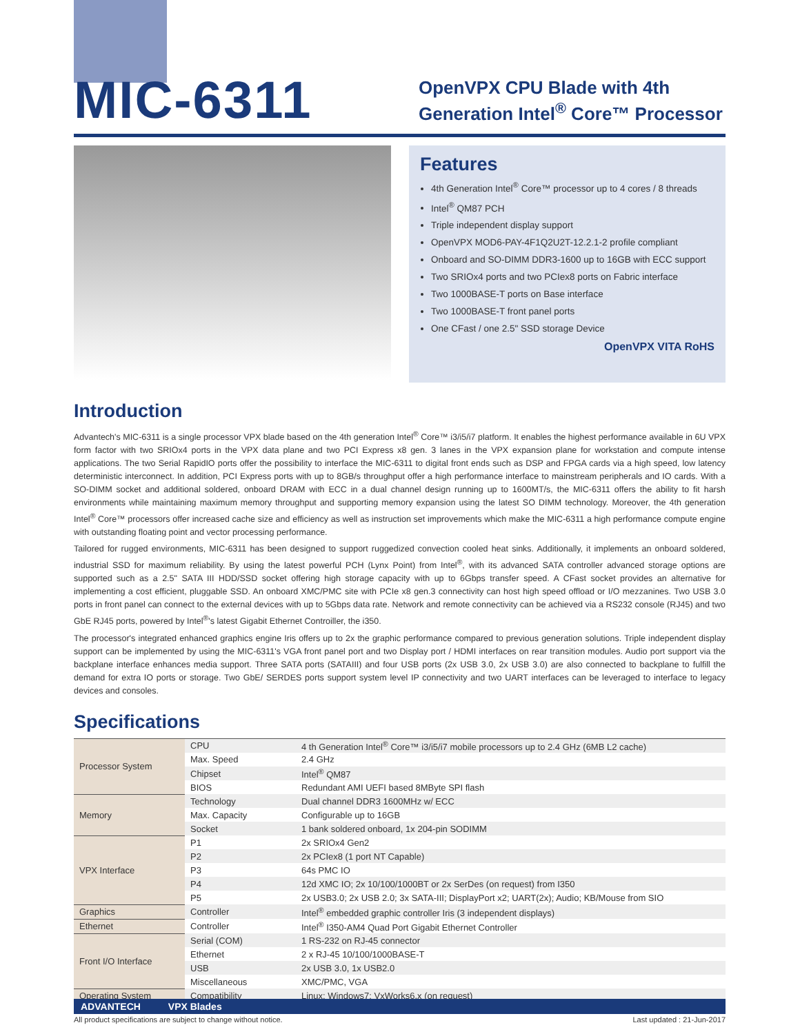MIC-6311
OpenVPX CPU Blade with 4th Generation Intel<sup>®</sup> Core™ Processor
Features
4th Generation Intel<sup>®</sup> Core™ processor up to 4 cores / 8 threads
Intel<sup>®</sup> QM87 PCH
Triple independent display support
OpenVPX MOD6-PAY-4F1Q2U2T-12.2.1-2 profile compliant
Onboard and SO-DIMM DDR3-1600 up to 16GB with ECC support
Two SRIOx4 ports and two PCIex8 ports on Fabric interface
Two 1000BASE-T ports on Base interface
Two 1000BASE-T front panel ports
One CFast / one 2.5" SSD storage Device
OpenVPX VITA RoHS
Introduction
Advantech's MIC-6311 is a single processor VPX blade based on the 4th generation Intel<sup>®</sup> Core™ i3/i5/i7 platform. It enables the highest performance available in 6U VPX form factor with two SRIOx4 ports in the VPX data plane and two PCI Express x8 gen. 3 lanes in the VPX expansion plane for workstation and compute intense applications. The two Serial RapidIO ports offer the possibility to interface the MIC-6311 to digital front ends such as DSP and FPGA cards via a high speed, low latency deterministic interconnect. In addition, PCI Express ports with up to 8GB/s throughput offer a high performance interface to mainstream peripherals and IO cards. With a SO-DIMM socket and additional soldered, onboard DRAM with ECC in a dual channel design running up to 1600MT/s, the MIC-6311 offers the ability to fit harsh environments while maintaining maximum memory throughput and supporting memory expansion using the latest SO DIMM technology. Moreover, the 4th generation Intel<sup>®</sup> Core™ processors offer increased cache size and efficiency as well as instruction set improvements which make the MIC-6311 a high performance compute engine with outstanding floating point and vector processing performance.
Tailored for rugged environments, MIC-6311 has been designed to support ruggedized convection cooled heat sinks. Additionally, it implements an onboard soldered, industrial SSD for maximum reliability. By using the latest powerful PCH (Lynx Point) from Intel<sup>®</sup>, with its advanced SATA controller advanced storage options are supported such as a 2.5" SATA III HDD/SSD socket offering high storage capacity with up to 6Gbps transfer speed. A CFast socket provides an alternative for implementing a cost efficient, pluggable SSD. An onboard XMC/PMC site with PCIe x8 gen.3 connectivity can host high speed offload or I/O mezzanines. Two USB 3.0 ports in front panel can connect to the external devices with up to 5Gbps data rate. Network and remote connectivity can be achieved via a RS232 console (RJ45) and two GbE RJ45 ports, powered by Intel<sup>®</sup>'s latest Gigabit Ethernet Controiller, the i350.
The processor's integrated enhanced graphics engine Iris offers up to 2x the graphic performance compared to previous generation solutions. Triple independent display support can be implemented by using the MIC-6311's VGA front panel port and two Display port / HDMI interfaces on rear transition modules. Audio port support via the backplane interface enhances media support. Three SATA ports (SATAIII) and four USB ports (2x USB 3.0, 2x USB 3.0) are also connected to backplane to fulfill the demand for extra IO ports or storage. Two GbE/ SERDES ports support system level IP connectivity and two UART interfaces can be leveraged to interface to legacy devices and consoles.
Specifications
| Processor System | CPU | 4 th Generation Intel<sup>®</sup> Core™ i3/i5/i7 mobile processors up to 2.4 GHz (6MB L2 cache) |
| | Max. Speed | 2.4 GHz |
| | Chipset | Intel<sup>®</sup> QM87 |
| | BIOS | Redundant AMI UEFI based 8MByte SPI flash |
| Memory | Technology | Dual channel DDR3 1600MHz w/ ECC |
| | Max. Capacity | Configurable up to 16GB |
| | Socket | 1 bank soldered onboard, 1x 204-pin SODIMM |
| VPX Interface | P1 | 2x SRIOx4 Gen2 |
| | P2 | 2x PCIex8 (1 port NT Capable) |
| | P3 | 64s PMC IO |
| | P4 | 12d XMC IO; 2x 10/100/1000BT or 2x SerDes (on request) from I350 |
| | P5 | 2x USB3.0; 2x USB 2.0; 3x SATA-III; DisplayPort x2; UART(2x); Audio; KB/Mouse from SIO |
| Graphics | Controller | Intel<sup>®</sup> embedded graphic controller Iris (3 independent displays) |
| Ethernet | Controller | Intel<sup>®</sup> I350-AM4 Quad Port Gigabit Ethernet Controller |
| Front I/O Interface | Serial (COM) | 1 RS-232 on RJ-45 connector |
| | Ethernet | 2 x RJ-45 10/100/1000BASE-T |
| | USB | 2x USB 3.0, 1x USB2.0 |
| | Miscellaneous | XMC/PMC, VGA |
| Operating System | Compatibility | Linux; Windows7; VxWorks6.x (on request) |
ADVANTECH VPX Blades
All product specifications are subject to change without notice. Last updated : 21-Jun-2017